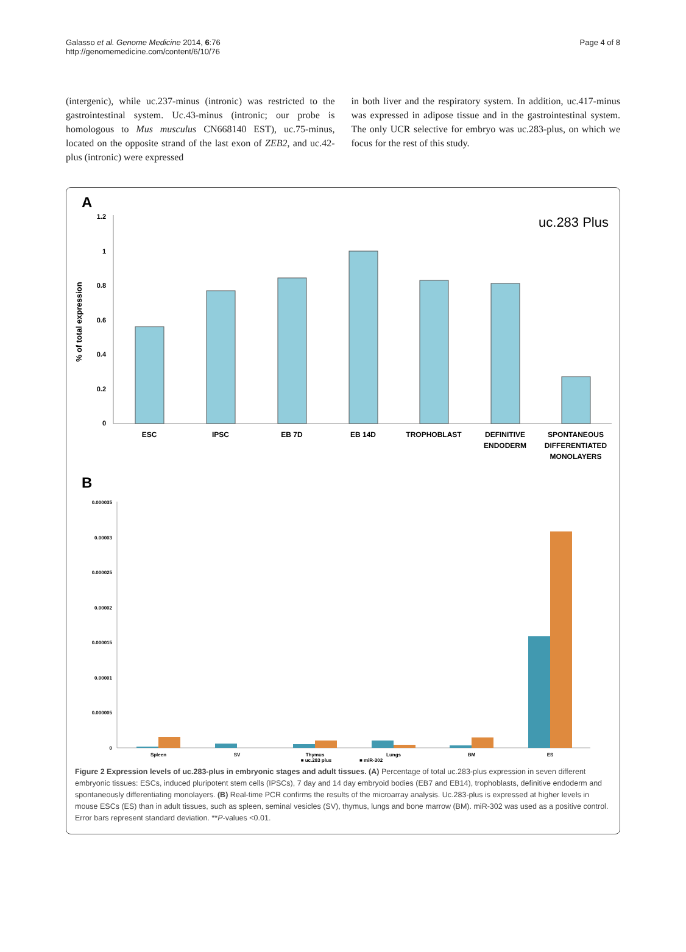Galasso et al. Genome Medicine 2014, 6:76
http://genomemedicine.com/content/6/10/76
Page 4 of 8
(intergenic), while uc.237-minus (intronic) was restricted to the gastrointestinal system. Uc.43-minus (intronic; our probe is homologous to Mus musculus CN668140 EST), uc.75-minus, located on the opposite strand of the last exon of ZEB2, and uc.42-plus (intronic) were expressed
in both liver and the respiratory system. In addition, uc.417-minus was expressed in adipose tissue and in the gastrointestinal system. The only UCR selective for embryo was uc.283-plus, on which we focus for the rest of this study.
A
uc.283 Plus
% of total expression
1.2
1
0.8
0.6
0.4
0.2
0
ESC
IPSC
EB 7D
EB 14D
TROPHOBLAST
DEFINITIVE
ENDODERM
SPONTANEOUS
DIFFERENTIATED
MONOLAYERS
B
0.000035
0.00003
0.000025
0.00002
0.000015
0.00001
0.000005
0
Spleen
SV
Thymus
Lungs
BM
ES
■ uc.283 plus
■ miR-302
Figure 2 Expression levels of uc.283-plus in embryonic stages and adult tissues. (A) Percentage of total uc.283-plus expression in seven different embryonic tissues: ESCs, induced pluripotent stem cells (IPSCs), 7 day and 14 day embryoid bodies (EB7 and EB14), trophoblasts, definitive endoderm and spontaneously differentiating monolayers. (B) Real-time PCR confirms the results of the microarray analysis. Uc.283-plus is expressed at higher levels in mouse ESCs (ES) than in adult tissues, such as spleen, seminal vesicles (SV), thymus, lungs and bone marrow (BM). miR-302 was used as a positive control. Error bars represent standard deviation. **P-values <0.01.